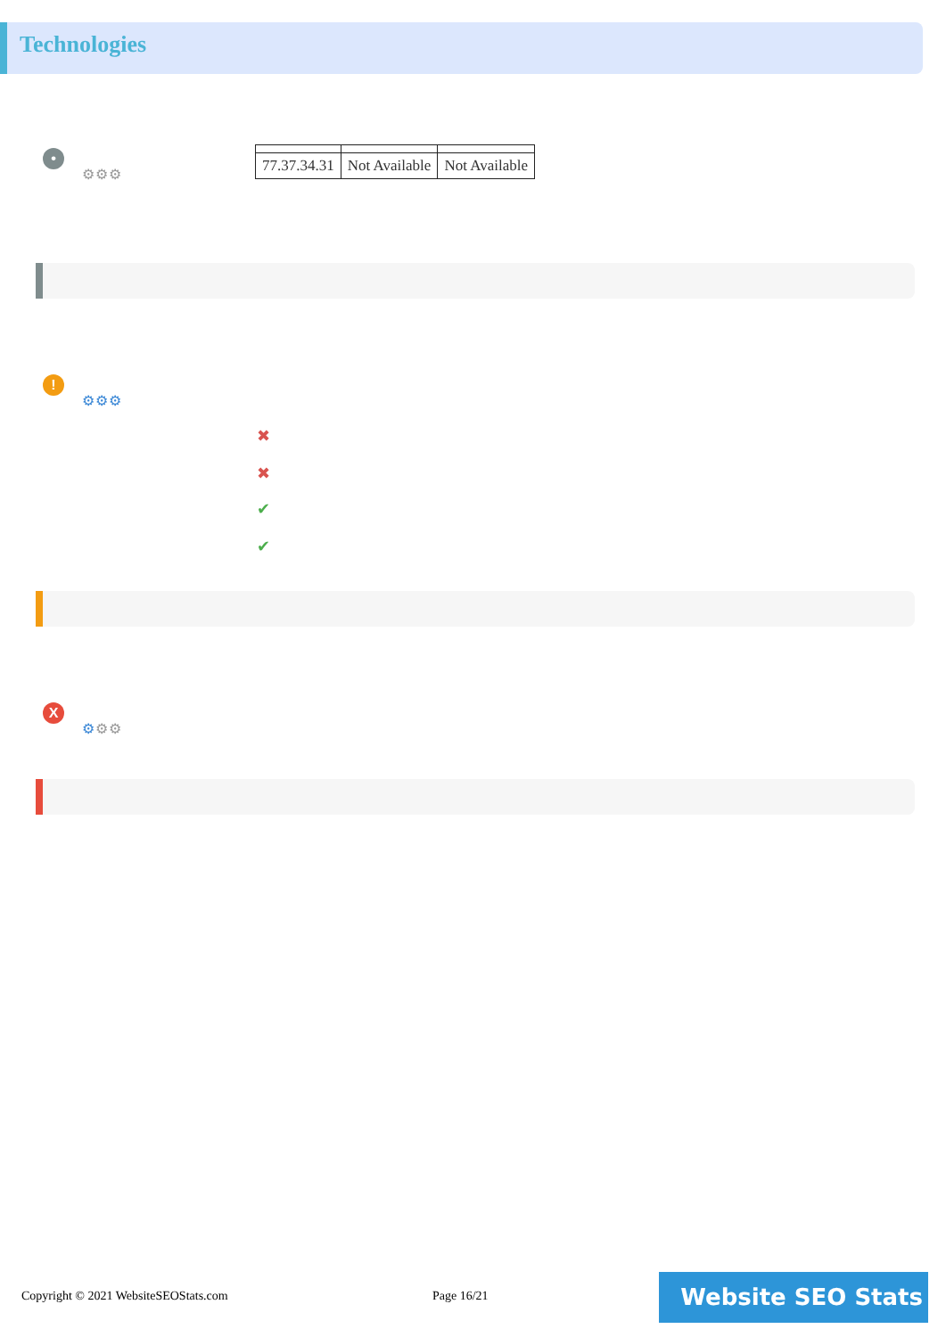Technologies
•
⚙⚙⚙
| 77.37.34.31 | Not Available | Not Available |
!
⚙⚙⚙
✖
✖
✔
✔
X
⚙⚙⚙
Copyright © 2021 WebsiteSEOStats.com
Page 16/21 Website SEO Stats